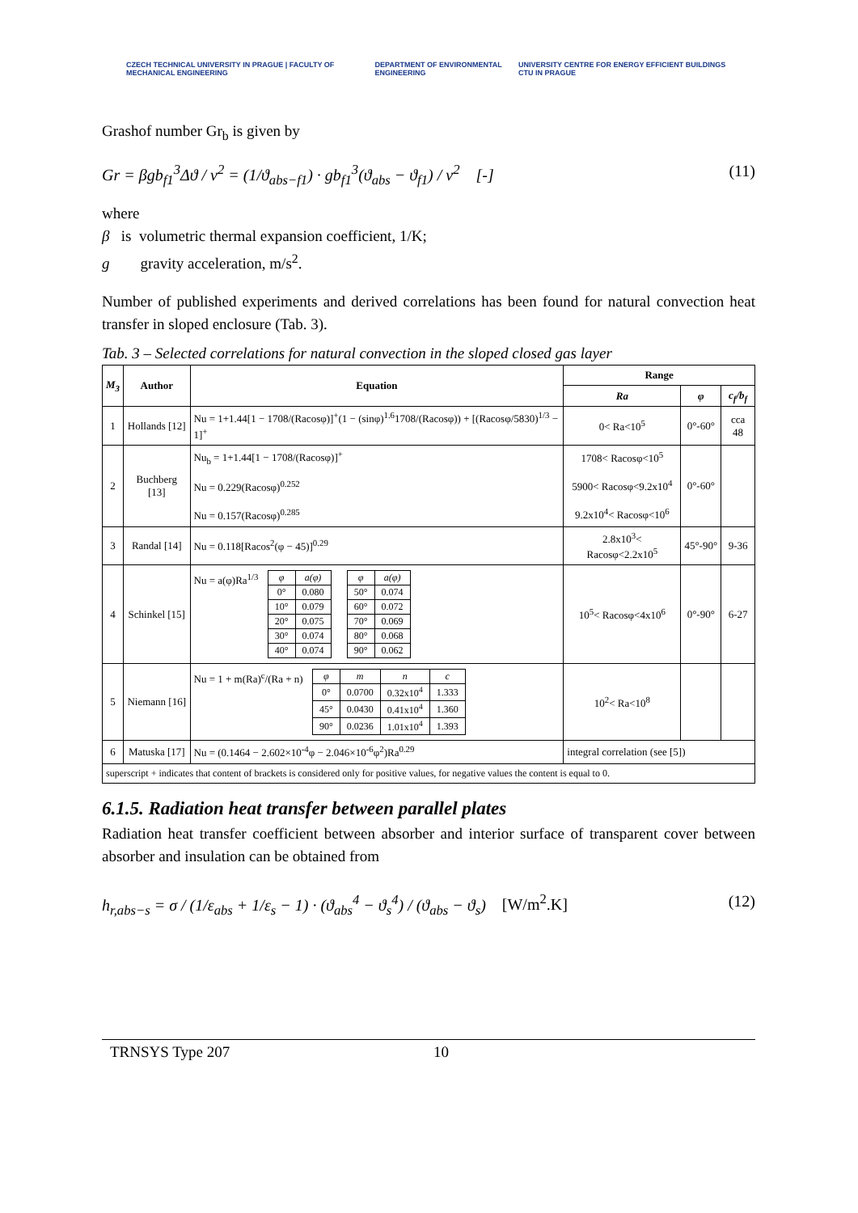CZECH TECHNICAL UNIVERSITY IN PRAGUE | FACULTY OF MECHANICAL ENGINEERING DEPARTMENT OF ENVIRONMENTAL ENGINEERING UNIVERSITY CENTRE FOR ENERGY EFFICIENT BUILDINGS CTU IN PRAGUE
Grashof number Gr<sub>b</sub> is given by
Gr = βgb<sub>f1</sub><sup>3</sup>Δϑ / ν<sup>2</sup> = (1/ϑ<sub>abs−f1</sub>) · gb<sub>f1</sub><sup>3</sup>(ϑ<sub>abs</sub> − ϑ<sub>f1</sub>) / ν<sup>2</sup> [-] (11)
where
β is volumetric thermal expansion coefficient, 1/K;
g gravity acceleration, m/s<sup>2</sup>.
Number of published experiments and derived correlations has been found for natural convection heat transfer in sloped enclosure (Tab. 3).
Tab. 3 – Selected correlations for natural convection in the sloped closed gas layer
| M<sub>3</sub> | Author | Equation | Range | | |
| --- | --- | --- | --- | --- | --- |
| | | | Ra | φ | c<sub>f</sub>/b<sub>f</sub> |
| 1 | Hollands [12] | Nu = 1+1.44[1 − 1708/(Racosφ)]<sup>+</sup>(1 − (sinφ)<sup>1.6</sup>1708/(Racosφ)) + [(Racosφ/5830)<sup>1/3</sup> − 1]<sup>+</sup> | 0< Ra<10<sup>5</sup> | 0°-60° | cca 48 |
| 2 | Buchberg [13] | Nu<sub>b</sub> = 1+1.44[1 − 1708/(Racosφ)]<sup>+</sup> Nu = 0.229(Racosφ)<sup>0.252</sup> Nu = 0.157(Racosφ)<sup>0.285</sup> | 1708< Racosφ<10<sup>5</sup> 5900< Racosφ<9.2x10<sup>4</sup> 9.2x10<sup>4</sup>< Racosφ<10<sup>6</sup> | 0°-60° | |
| 3 | Randal [14] | Nu = 0.118[Racos<sup>2</sup>(φ − 45)]<sup>0.29</sup> | 2.8x10<sup>3</sup>< Racosφ<2.2x10<sup>5</sup> | 45°-90° | 9-36 |
| 4 | Schinkel [15] | Nu = a(φ)Ra<sup>1/3</sup> / φ / a(φ) / / 0° / 0.080 / / 10° / 0.079 / / 20° / 0.075 / / 30° / 0.074 / / 40° / 0.074 / / φ / a(φ) / / 50° / 0.074 / / 60° / 0.072 / / 70° / 0.069 / / 80° / 0.068 / / 90° / 0.062 / | 10<sup>5</sup>< Racosφ<4x10<sup>6</sup> | 0°-90° | 6-27 |
| 5 | Niemann [16] | Nu = 1 + m(Ra)<sup>c</sup>/(Ra + n) / φ / m / n / c / / 0° / 0.0700 / 0.32x10<sup>4</sup> / 1.333 / / 45° / 0.0430 / 0.41x10<sup>4</sup> / 1.360 / / 90° / 0.0236 / 1.01x10<sup>4</sup> / 1.393 / | 10<sup>2</sup>< Ra<10<sup>8</sup> | | |
| 6 | Matuska [17] | Nu = (0.1464 − 2.602×10<sup>-4</sup>φ − 2.046×10<sup>-6</sup>φ<sup>2</sup>)Ra<sup>0.29</sup> | integral correlation (see [5]) | | |
| superscript + indicates that content of brackets is considered only for positive values, for negative values the content is equal to 0. | | | | | |
6.1.5. Radiation heat transfer between parallel plates
Radiation heat transfer coefficient between absorber and interior surface of transparent cover between absorber and insulation can be obtained from
h<sub>r,abs−s</sub> = σ / (1/ε<sub>abs</sub> + 1/ε<sub>s</sub> − 1) · (ϑ<sub>abs</sub><sup>4</sup> − ϑ<sub>s</sub><sup>4</sup>) / (ϑ<sub>abs</sub> − ϑ<sub>s</sub>) [W/m<sup>2</sup>.K] (12)
TRNSYS Type 207 10